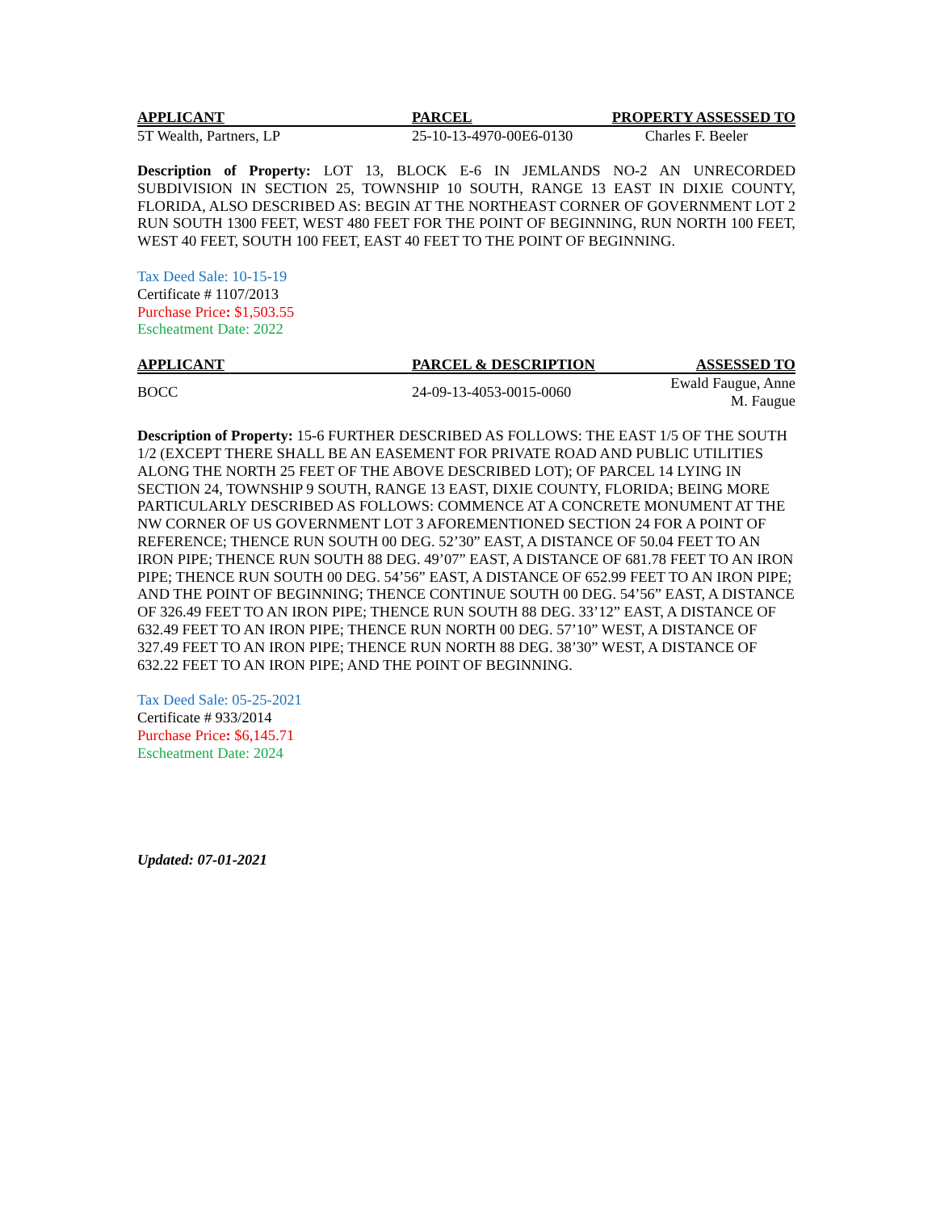| APPLICANT | PARCEL | PROPERTY ASSESSED TO |
| --- | --- | --- |
| 5T Wealth, Partners, LP | 25-10-13-4970-00E6-0130 | Charles F. Beeler |
Description of Property: LOT 13, BLOCK E-6 IN JEMLANDS NO-2 AN UNRECORDED SUBDIVISION IN SECTION 25, TOWNSHIP 10 SOUTH, RANGE 13 EAST IN DIXIE COUNTY, FLORIDA, ALSO DESCRIBED AS: BEGIN AT THE NORTHEAST CORNER OF GOVERNMENT LOT 2 RUN SOUTH 1300 FEET, WEST 480 FEET FOR THE POINT OF BEGINNING, RUN NORTH 100 FEET, WEST 40 FEET, SOUTH 100 FEET, EAST 40 FEET TO THE POINT OF BEGINNING.
Tax Deed Sale: 10-15-19
Certificate # 1107/2013
Purchase Price: $1,503.55
Escheatment Date: 2022
| APPLICANT | PARCEL & DESCRIPTION | ASSESSED TO |
| --- | --- | --- |
| BOCC | 24-09-13-4053-0015-0060 | Ewald Faugue, Anne M. Faugue |
Description of Property: 15-6 FURTHER DESCRIBED AS FOLLOWS: THE EAST 1/5 OF THE SOUTH 1/2 (EXCEPT THERE SHALL BE AN EASEMENT FOR PRIVATE ROAD AND PUBLIC UTILITIES ALONG THE NORTH 25 FEET OF THE ABOVE DESCRIBED LOT); OF PARCEL 14 LYING IN SECTION 24, TOWNSHIP 9 SOUTH, RANGE 13 EAST, DIXIE COUNTY, FLORIDA; BEING MORE PARTICULARLY DESCRIBED AS FOLLOWS: COMMENCE AT A CONCRETE MONUMENT AT THE NW CORNER OF US GOVERNMENT LOT 3 AFOREMENTIONED SECTION 24 FOR A POINT OF REFERENCE; THENCE RUN SOUTH 00 DEG. 52’30” EAST, A DISTANCE OF 50.04 FEET TO AN IRON PIPE; THENCE RUN SOUTH 88 DEG. 49’07” EAST, A DISTANCE OF 681.78 FEET TO AN IRON PIPE; THENCE RUN SOUTH 00 DEG. 54’56” EAST, A DISTANCE OF 652.99 FEET TO AN IRON PIPE; AND THE POINT OF BEGINNING; THENCE CONTINUE SOUTH 00 DEG. 54’56” EAST, A DISTANCE OF 326.49 FEET TO AN IRON PIPE; THENCE RUN SOUTH 88 DEG. 33’12” EAST, A DISTANCE OF 632.49 FEET TO AN IRON PIPE; THENCE RUN NORTH 00 DEG. 57’10” WEST, A DISTANCE OF 327.49 FEET TO AN IRON PIPE; THENCE RUN NORTH 88 DEG. 38’30” WEST, A DISTANCE OF 632.22 FEET TO AN IRON PIPE; AND THE POINT OF BEGINNING.
Tax Deed Sale: 05-25-2021
Certificate # 933/2014
Purchase Price: $6,145.71
Escheatment Date: 2024
Updated: 07-01-2021